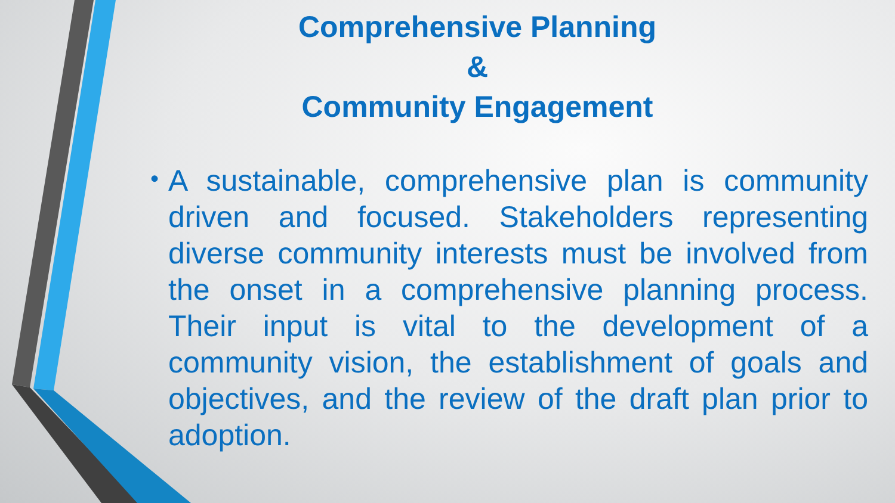Comprehensive Planning
&
Community Engagement
• A sustainable, comprehensive plan is community driven and focused. Stakeholders representing diverse community interests must be involved from the onset in a comprehensive planning process. Their input is vital to the development of a community vision, the establishment of goals and objectives, and the review of the draft plan prior to adoption.